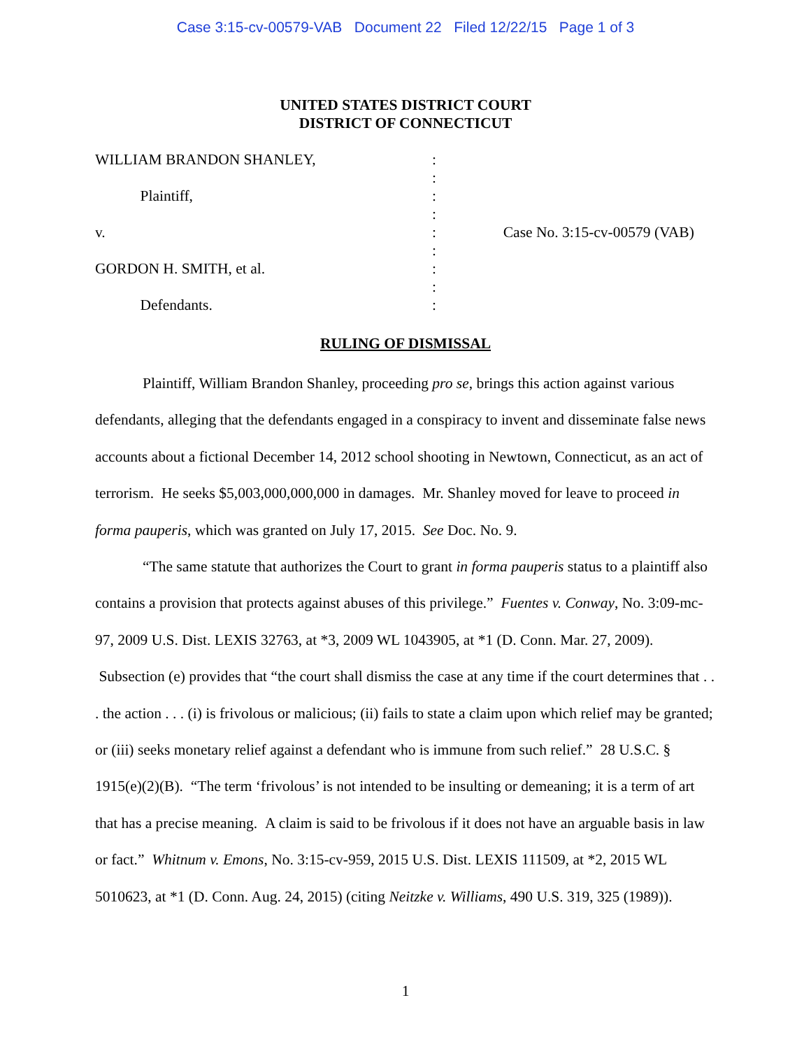Case 3:15-cv-00579-VAB Document 22 Filed 12/22/15 Page 1 of 3
UNITED STATES DISTRICT COURT
DISTRICT OF CONNECTICUT
WILLIAM BRANDON SHANLEY, :
:
Plaintiff, :
:
v. : Case No. 3:15-cv-00579 (VAB)
:
GORDON H. SMITH, et al. :
:
Defendants. :
RULING OF DISMISSAL
Plaintiff, William Brandon Shanley, proceeding pro se, brings this action against various defendants, alleging that the defendants engaged in a conspiracy to invent and disseminate false news accounts about a fictional December 14, 2012 school shooting in Newtown, Connecticut, as an act of terrorism. He seeks $5,003,000,000,000 in damages. Mr. Shanley moved for leave to proceed in forma pauperis, which was granted on July 17, 2015. See Doc. No. 9.
“The same statute that authorizes the Court to grant in forma pauperis status to a plaintiff also contains a provision that protects against abuses of this privilege.” Fuentes v. Conway, No. 3:09-mc-97, 2009 U.S. Dist. LEXIS 32763, at *3, 2009 WL 1043905, at *1 (D. Conn. Mar. 27, 2009). Subsection (e) provides that “the court shall dismiss the case at any time if the court determines that . . . the action . . . (i) is frivolous or malicious; (ii) fails to state a claim upon which relief may be granted; or (iii) seeks monetary relief against a defendant who is immune from such relief.” 28 U.S.C. § 1915(e)(2)(B). “The term ‘frivolous’ is not intended to be insulting or demeaning; it is a term of art that has a precise meaning. A claim is said to be frivolous if it does not have an arguable basis in law or fact.” Whitnum v. Emons, No. 3:15-cv-959, 2015 U.S. Dist. LEXIS 111509, at *2, 2015 WL 5010623, at *1 (D. Conn. Aug. 24, 2015) (citing Neitzke v. Williams, 490 U.S. 319, 325 (1989)).
1